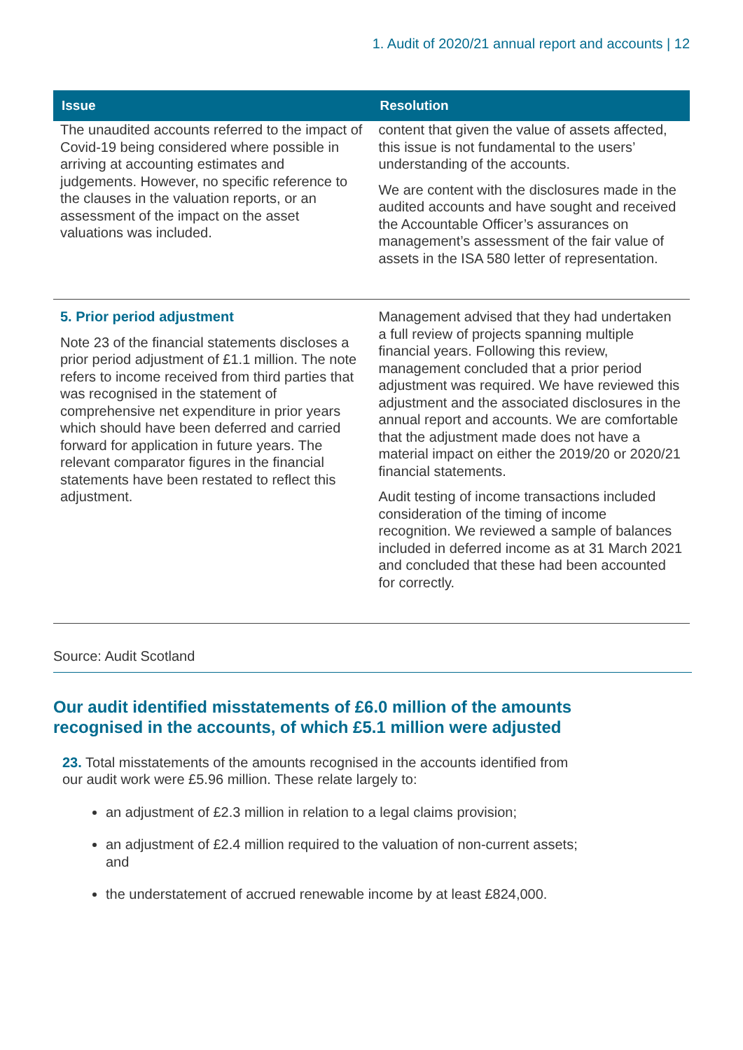1. Audit of 2020/21 annual report and accounts | 12
| Issue | Resolution |
| --- | --- |
| The unaudited accounts referred to the impact of Covid-19 being considered where possible in arriving at accounting estimates and judgements. However, no specific reference to the clauses in the valuation reports, or an assessment of the impact on the asset valuations was included. | content that given the value of assets affected, this issue is not fundamental to the users’ understanding of the accounts. We are content with the disclosures made in the audited accounts and have sought and received the Accountable Officer’s assurances on management’s assessment of the fair value of assets in the ISA 580 letter of representation. |
| 5. Prior period adjustment Note 23 of the financial statements discloses a prior period adjustment of £1.1 million. The note refers to income received from third parties that was recognised in the statement of comprehensive net expenditure in prior years which should have been deferred and carried forward for application in future years. The relevant comparator figures in the financial statements have been restated to reflect this adjustment. | Management advised that they had undertaken a full review of projects spanning multiple financial years. Following this review, management concluded that a prior period adjustment was required. We have reviewed this adjustment and the associated disclosures in the annual report and accounts. We are comfortable that the adjustment made does not have a material impact on either the 2019/20 or 2020/21 financial statements. Audit testing of income transactions included consideration of the timing of income recognition. We reviewed a sample of balances included in deferred income as at 31 March 2021 and concluded that these had been accounted for correctly. |
Source: Audit Scotland
Our audit identified misstatements of £6.0 million of the amounts recognised in the accounts, of which £5.1 million were adjusted
23. Total misstatements of the amounts recognised in the accounts identified from our audit work were £5.96 million. These relate largely to:
an adjustment of £2.3 million in relation to a legal claims provision;
an adjustment of £2.4 million required to the valuation of non-current assets; and
the understatement of accrued renewable income by at least £824,000.